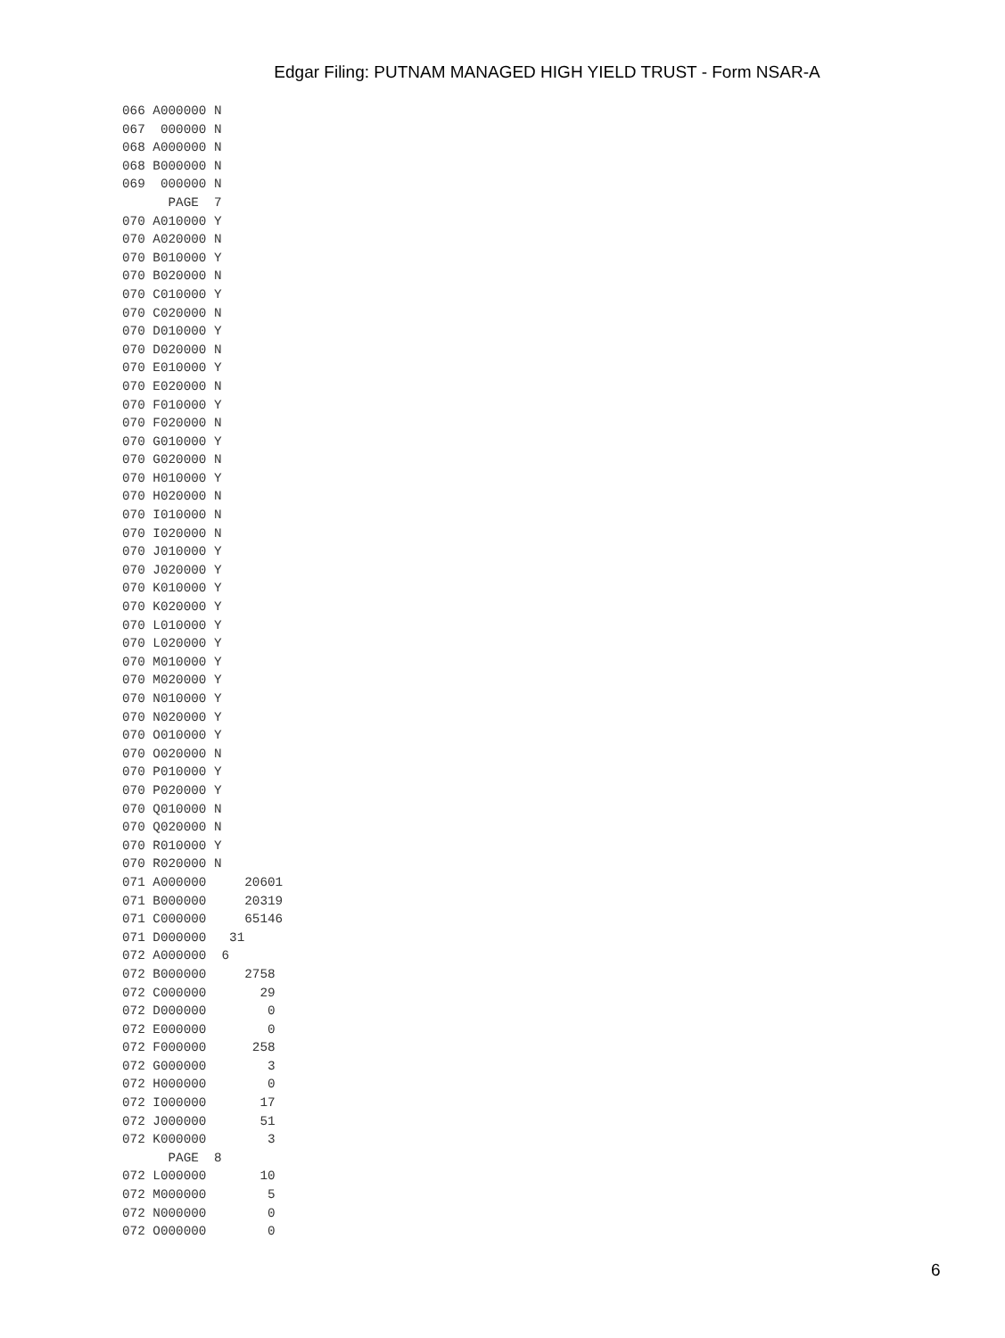Edgar Filing: PUTNAM MANAGED HIGH YIELD TRUST - Form NSAR-A
066 A000000 N
067  000000 N
068 A000000 N
068 B000000 N
069  000000 N
      PAGE  7
070 A010000 Y
070 A020000 N
070 B010000 Y
070 B020000 N
070 C010000 Y
070 C020000 N
070 D010000 Y
070 D020000 N
070 E010000 Y
070 E020000 N
070 F010000 Y
070 F020000 N
070 G010000 Y
070 G020000 N
070 H010000 Y
070 H020000 N
070 I010000 N
070 I020000 N
070 J010000 Y
070 J020000 Y
070 K010000 Y
070 K020000 Y
070 L010000 Y
070 L020000 Y
070 M010000 Y
070 M020000 Y
070 N010000 Y
070 N020000 Y
070 O010000 Y
070 O020000 N
070 P010000 Y
070 P020000 Y
070 Q010000 N
070 Q020000 N
070 R010000 Y
070 R020000 N
071 A000000     20601
071 B000000     20319
071 C000000     65146
071 D000000   31
072 A000000  6
072 B000000     2758
072 C000000       29
072 D000000        0
072 E000000        0
072 F000000      258
072 G000000        3
072 H000000        0
072 I000000       17
072 J000000       51
072 K000000        3
      PAGE  8
072 L000000       10
072 M000000        5
072 N000000        0
072 O000000        0
6